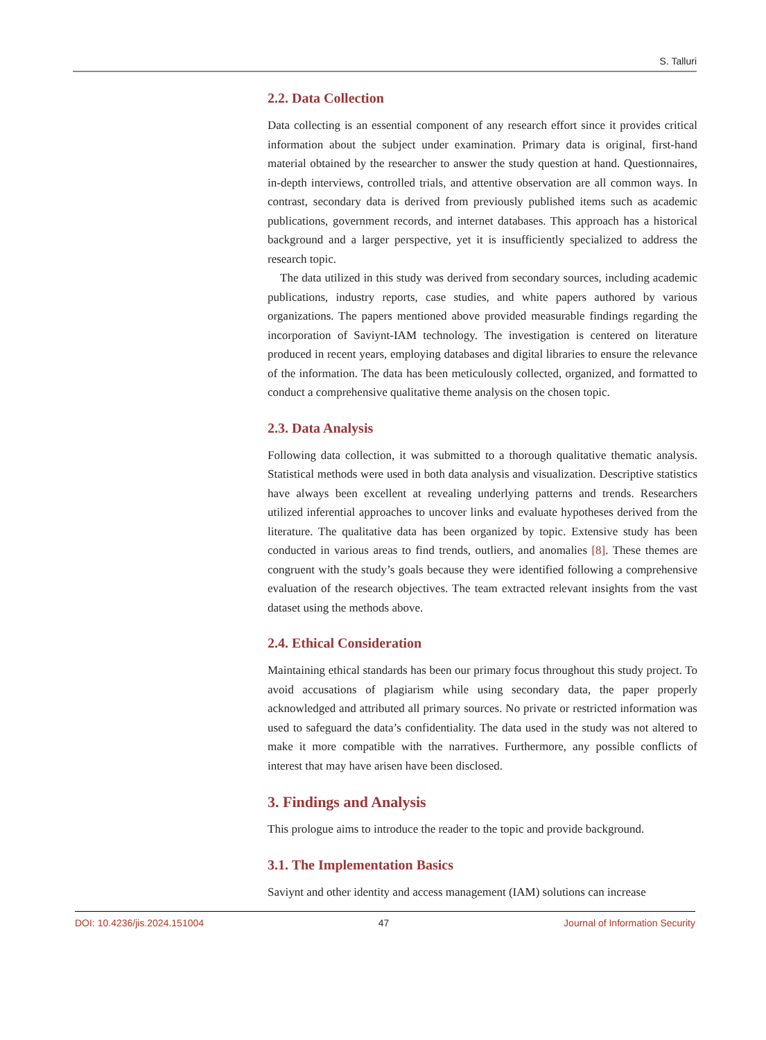S. Talluri
2.2. Data Collection
Data collecting is an essential component of any research effort since it provides critical information about the subject under examination. Primary data is original, first-hand material obtained by the researcher to answer the study question at hand. Questionnaires, in-depth interviews, controlled trials, and attentive observation are all common ways. In contrast, secondary data is derived from previously published items such as academic publications, government records, and internet databases. This approach has a historical background and a larger perspective, yet it is insufficiently specialized to address the research topic.
The data utilized in this study was derived from secondary sources, including academic publications, industry reports, case studies, and white papers authored by various organizations. The papers mentioned above provided measurable findings regarding the incorporation of Saviynt-IAM technology. The investigation is centered on literature produced in recent years, employing databases and digital libraries to ensure the relevance of the information. The data has been meticulously collected, organized, and formatted to conduct a comprehensive qualitative theme analysis on the chosen topic.
2.3. Data Analysis
Following data collection, it was submitted to a thorough qualitative thematic analysis. Statistical methods were used in both data analysis and visualization. Descriptive statistics have always been excellent at revealing underlying patterns and trends. Researchers utilized inferential approaches to uncover links and evaluate hypotheses derived from the literature. The qualitative data has been organized by topic. Extensive study has been conducted in various areas to find trends, outliers, and anomalies [8]. These themes are congruent with the study’s goals because they were identified following a comprehensive evaluation of the research objectives. The team extracted relevant insights from the vast dataset using the methods above.
2.4. Ethical Consideration
Maintaining ethical standards has been our primary focus throughout this study project. To avoid accusations of plagiarism while using secondary data, the paper properly acknowledged and attributed all primary sources. No private or restricted information was used to safeguard the data’s confidentiality. The data used in the study was not altered to make it more compatible with the narratives. Furthermore, any possible conflicts of interest that may have arisen have been disclosed.
3. Findings and Analysis
This prologue aims to introduce the reader to the topic and provide background.
3.1. The Implementation Basics
Saviynt and other identity and access management (IAM) solutions can increase
DOI: 10.4236/jis.2024.151004 47 Journal of Information Security